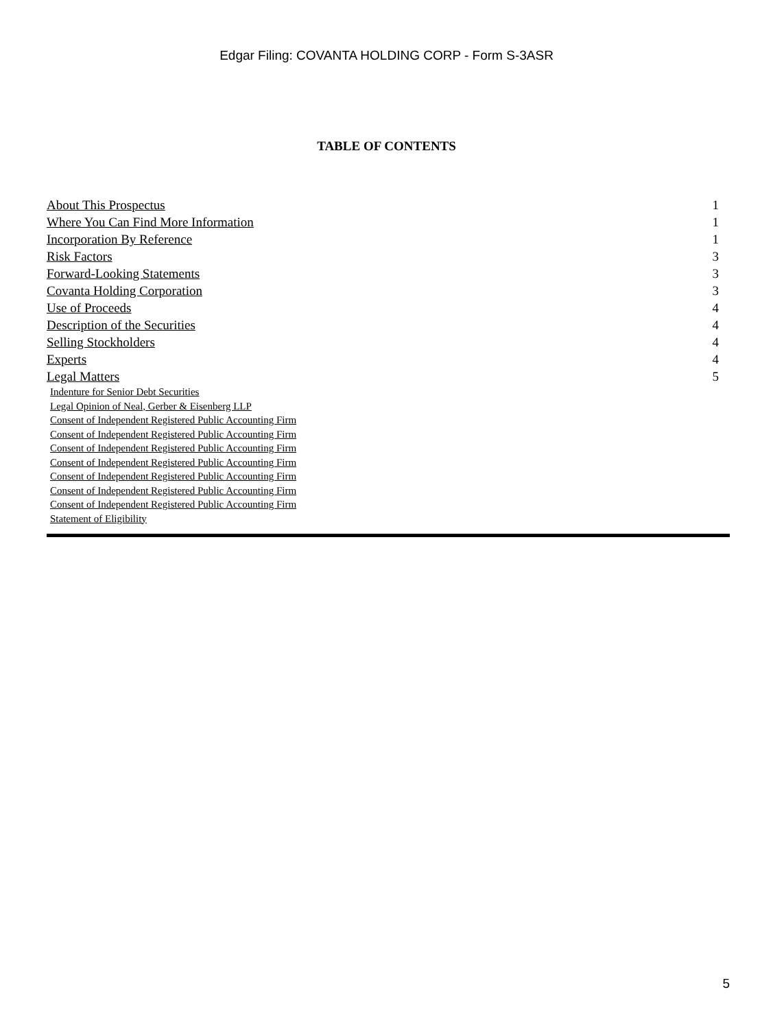Edgar Filing: COVANTA HOLDING CORP - Form S-3ASR
TABLE OF CONTENTS
| About This Prospectus | 1 |
| Where You Can Find More Information | 1 |
| Incorporation By Reference | 1 |
| Risk Factors | 3 |
| Forward-Looking Statements | 3 |
| Covanta Holding Corporation | 3 |
| Use of Proceeds | 4 |
| Description of the Securities | 4 |
| Selling Stockholders | 4 |
| Experts | 4 |
| Legal Matters | 5 |
| Indenture for Senior Debt Securities | |
| Legal Opinion of Neal, Gerber & Eisenberg LLP | |
| Consent of Independent Registered Public Accounting Firm | |
| Consent of Independent Registered Public Accounting Firm | |
| Consent of Independent Registered Public Accounting Firm | |
| Consent of Independent Registered Public Accounting Firm | |
| Consent of Independent Registered Public Accounting Firm | |
| Consent of Independent Registered Public Accounting Firm | |
| Consent of Independent Registered Public Accounting Firm | |
| Statement of Eligibility | |
5